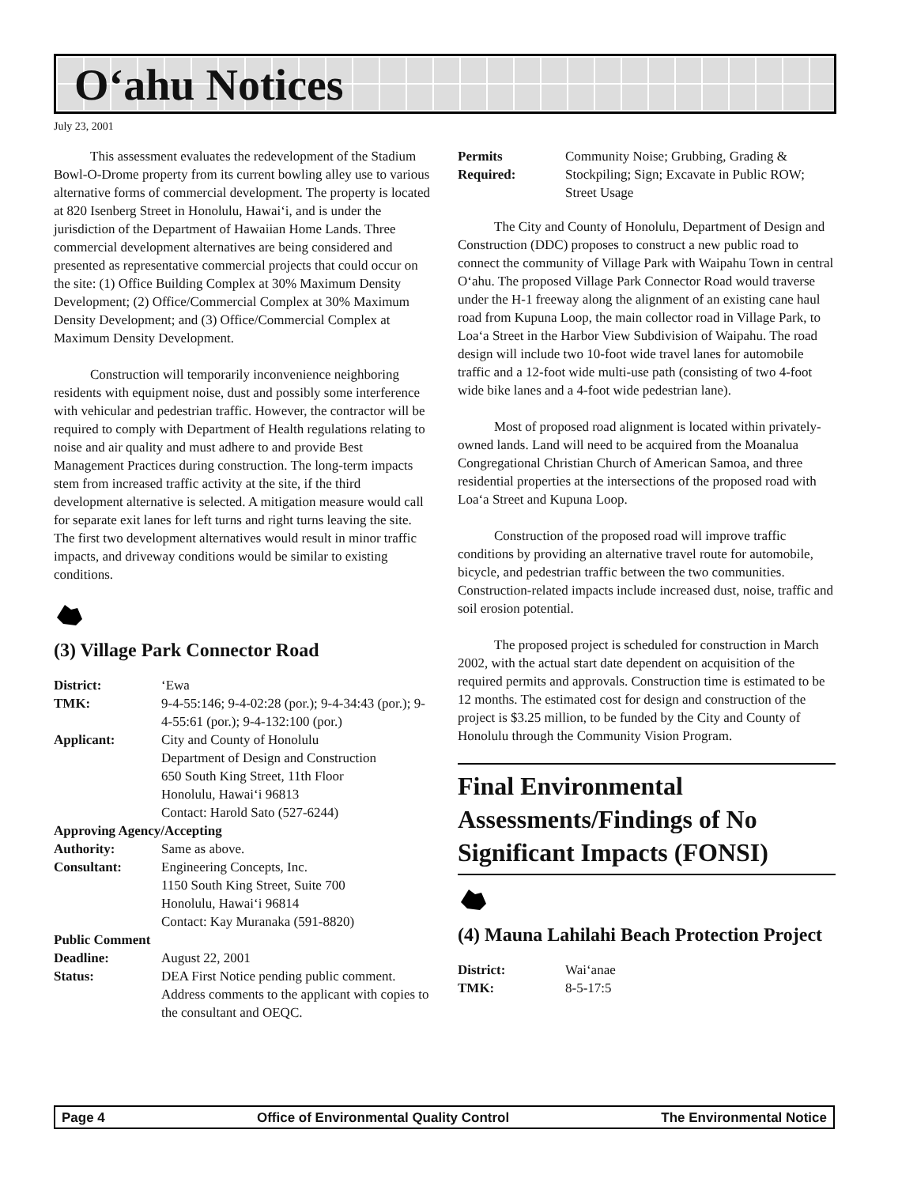O‘ahu Notices
July 23, 2001
This assessment evaluates the redevelopment of the Stadium Bowl-O-Drome property from its current bowling alley use to various alternative forms of commercial development. The property is located at 820 Isenberg Street in Honolulu, Hawai‘i, and is under the jurisdiction of the Department of Hawaiian Home Lands. Three commercial development alternatives are being considered and presented as representative commercial projects that could occur on the site: (1) Office Building Complex at 30% Maximum Density Development; (2) Office/Commercial Complex at 30% Maximum Density Development; and (3) Office/Commercial Complex at Maximum Density Development.
Construction will temporarily inconvenience neighboring residents with equipment noise, dust and possibly some interference with vehicular and pedestrian traffic. However, the contractor will be required to comply with Department of Health regulations relating to noise and air quality and must adhere to and provide Best Management Practices during construction. The long-term impacts stem from increased traffic activity at the site, if the third development alternative is selected. A mitigation measure would call for separate exit lanes for left turns and right turns leaving the site. The first two development alternatives would result in minor traffic impacts, and driveway conditions would be similar to existing conditions.
(3) Village Park Connector Road
District: ‘Ewa TMK: 9-4-55:146; 9-4-02:28 (por.); 9-4-34:43 (por.); 9-4-55:61 (por.); 9-4-132:100 (por.) Applicant: City and County of Honolulu
Department of Design and Construction
650 South King Street, 11th Floor
Honolulu, Hawai‘i 96813
Contact: Harold Sato (527-6244) Approving Agency/Accepting Authority: Same as above. Consultant: Engineering Concepts, Inc.
1150 South King Street, Suite 700
Honolulu, Hawai‘i 96814
Contact: Kay Muranaka (591-8820) Public Comment Deadline: August 22, 2001 Status: DEA First Notice pending public comment. Address comments to the applicant with copies to the consultant and OEQC.
Permits
Required: Community Noise; Grubbing, Grading & Stockpiling; Sign; Excavate in Public ROW; Street Usage
The City and County of Honolulu, Department of Design and Construction (DDC) proposes to construct a new public road to connect the community of Village Park with Waipahu Town in central O‘ahu. The proposed Village Park Connector Road would traverse under the H-1 freeway along the alignment of an existing cane haul road from Kupuna Loop, the main collector road in Village Park, to Loa‘a Street in the Harbor View Subdivision of Waipahu. The road design will include two 10-foot wide travel lanes for automobile traffic and a 12-foot wide multi-use path (consisting of two 4-foot wide bike lanes and a 4-foot wide pedestrian lane).
Most of proposed road alignment is located within privately-owned lands. Land will need to be acquired from the Moanalua Congregational Christian Church of American Samoa, and three residential properties at the intersections of the proposed road with Loa‘a Street and Kupuna Loop.
Construction of the proposed road will improve traffic conditions by providing an alternative travel route for automobile, bicycle, and pedestrian traffic between the two communities. Construction-related impacts include increased dust, noise, traffic and soil erosion potential.
The proposed project is scheduled for construction in March 2002, with the actual start date dependent on acquisition of the required permits and approvals. Construction time is estimated to be 12 months. The estimated cost for design and construction of the project is $3.25 million, to be funded by the City and County of Honolulu through the Community Vision Program.
Final Environmental Assessments/Findings of No Significant Impacts (FONSI)
(4) Mauna Lahilahi Beach Protection Project
District: Wai‘anae TMK: 8-5-17:5
Page 4 Office of Environmental Quality Control The Environmental Notice